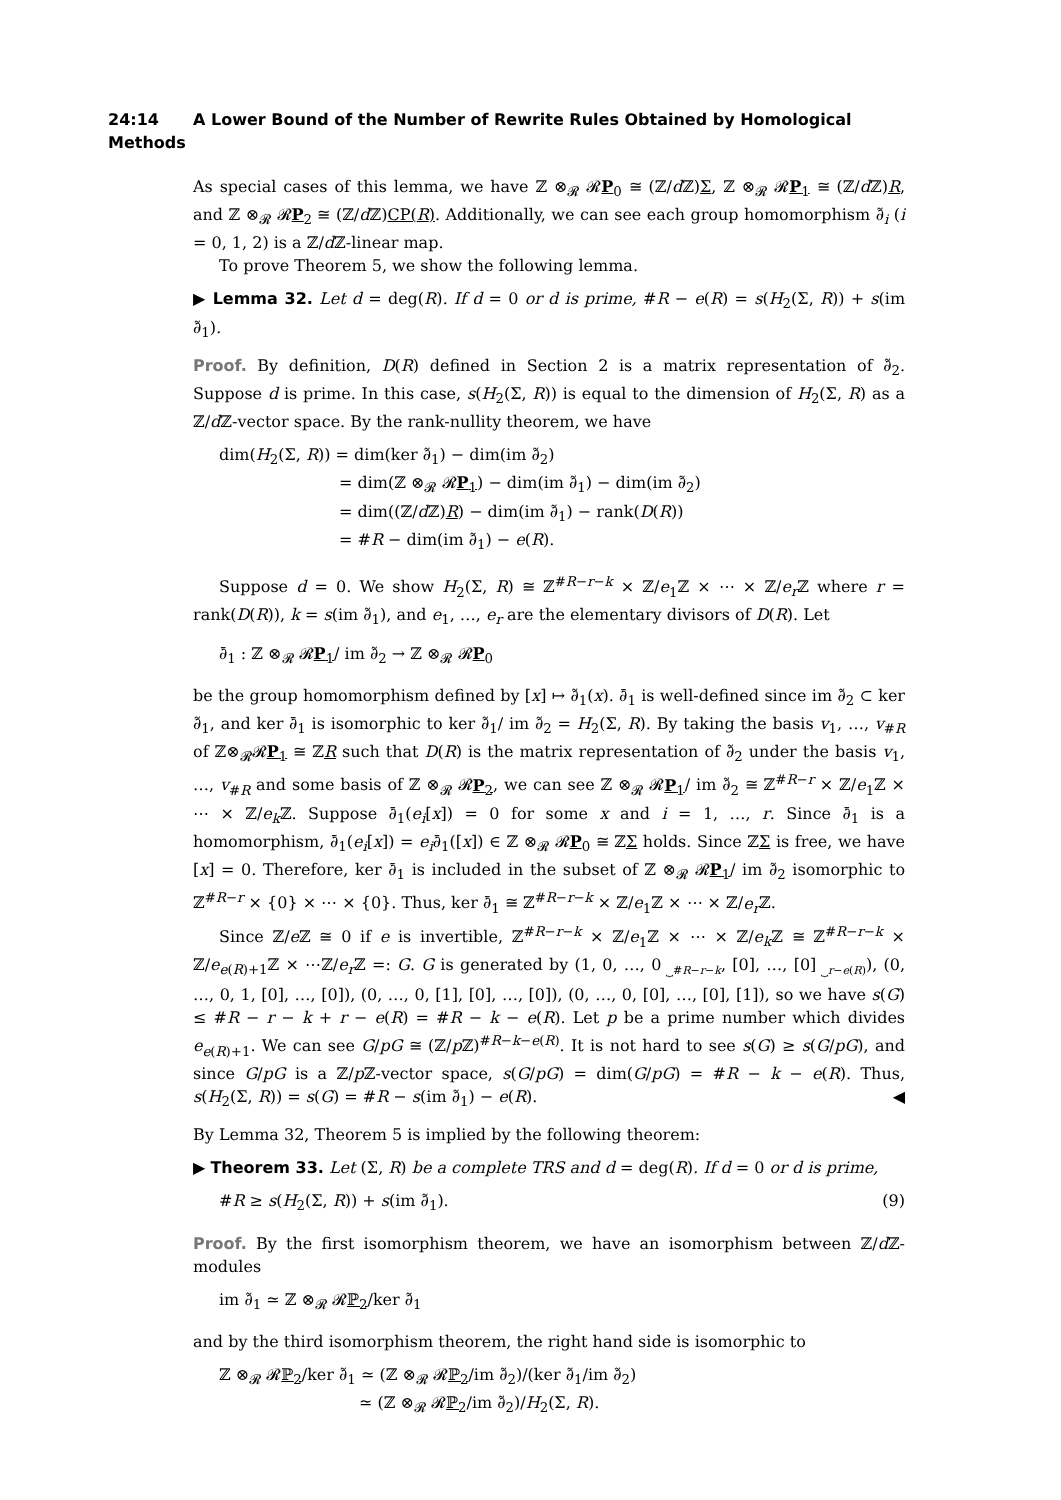24:14 A Lower Bound of the Number of Rewrite Rules Obtained by Homological Methods
As special cases of this lemma, we have ℤ ⊗<sub>𝓡</sub> 𝓡P<sub>0</sub> ≅ (ℤ/d ℤ)Σ, ℤ ⊗<sub>𝓡</sub> 𝓡P<sub>1</sub> ≅ (ℤ/d ℤ)R, and ℤ ⊗<sub>𝓡</sub> 𝓡P<sub>2</sub> ≅ (ℤ/d ℤ)CP(R). Additionally, we can see each group homomorphism ∂̃<sub>i</sub> (i = 0, 1, 2) is a ℤ/d ℤ-linear map.
To prove Theorem 5, we show the following lemma.
▶ Lemma 32. Let d = deg(R). If d = 0 or d is prime, #R − e(R) = s(H<sub>2</sub>(Σ, R)) + s(im ∂̃<sub>1</sub>).
Proof. By definition, D(R) defined in Section 2 is a matrix representation of ∂̃<sub>2</sub>. Suppose d is prime. In this case, s(H<sub>2</sub>(Σ, R)) is equal to the dimension of H<sub>2</sub>(Σ, R) as a ℤ/d ℤ-vector space. By the rank-nullity theorem, we have
dim(H<sub>2</sub>(Σ, R)) = dim(ker ∂̃<sub>1</sub>) − dim(im ∂̃<sub>2</sub>)
= dim(ℤ ⊗<sub>𝓡</sub> 𝓡P<sub>1</sub>) − dim(im ∂̃<sub>1</sub>) − dim(im ∂̃<sub>2</sub>)
= dim((ℤ/d ℤ)R) − dim(im ∂̃<sub>1</sub>) − rank(D(R))
= #R − dim(im ∂̃<sub>1</sub>) − e(R).
Suppose d = 0. We show H<sub>2</sub>(Σ, R) ≅ ℤ<sup>#R−r−k</sup> × ℤ/e<sub>1</sub>ℤ × ⋯ × ℤ/e<sub>r</sub> ℤ where r = rank(D(R)), k = s(im ∂̃<sub>1</sub>), and e<sub>1</sub>, …, e<sub>r</sub> are the elementary divisors of D(R). Let
∂̄<sub>1</sub> : ℤ ⊗<sub>𝓡</sub> 𝓡P<sub>1</sub>/ im ∂̃<sub>2</sub> → ℤ ⊗<sub>𝓡</sub> 𝓡P<sub>0</sub>
be the group homomorphism defined by [x] ↦ ∂̃<sub>1</sub>(x). ∂̄<sub>1</sub> is well-defined since im ∂̃<sub>2</sub> ⊂ ker ∂̃<sub>1</sub>, and ker ∂̄<sub>1</sub> is isomorphic to ker ∂̃<sub>1</sub>/ im ∂̃<sub>2</sub> = H<sub>2</sub>(Σ, R). By taking the basis v<sub>1</sub>, …, v<sub>#R</sub> of ℤ⊗<sub>𝓡</sub>𝓡P<sub>1</sub> ≅ ℤR such that D(R) is the matrix representation of ∂̃<sub>2</sub> under the basis v<sub>1</sub>, …, v<sub>#R</sub> and some basis of ℤ ⊗<sub>𝓡</sub> 𝓡P<sub>2</sub>, we can see ℤ ⊗<sub>𝓡</sub> 𝓡P<sub>1</sub>/ im ∂̃<sub>2</sub> ≅ ℤ<sup>#R−r</sup> × ℤ/e<sub>1</sub>ℤ × ⋯ × ℤ/e<sub>k</sub> ℤ. Suppose ∂̄<sub>1</sub>(e<sub>i</sub>[x]) = 0 for some x and i = 1, …, r. Since ∂̄<sub>1</sub> is a homomorphism, ∂̄<sub>1</sub>(e<sub>i</sub>[x]) = e<sub>i</sub>∂̄<sub>1</sub>([x]) ∈ ℤ ⊗<sub>𝓡</sub> 𝓡P<sub>0</sub> ≅ ℤΣ holds. Since ℤΣ is free, we have [x] = 0. Therefore, ker ∂̄<sub>1</sub> is included in the subset of ℤ ⊗<sub>𝓡</sub> 𝓡P<sub>1</sub>/ im ∂̃<sub>2</sub> isomorphic to ℤ<sup>#R−r</sup> × {0} × ⋯ × {0}. Thus, ker ∂̄<sub>1</sub> ≅ ℤ<sup>#R−r−k</sup> × ℤ/e<sub>1</sub>ℤ × ⋯ × ℤ/e<sub>r</sub> ℤ.
Since ℤ/e ℤ ≅ 0 if e is invertible, ℤ<sup>#R−r−k</sup> × ℤ/e<sub>1</sub>ℤ × ⋯ × ℤ/e<sub>k</sub> ℤ ≅ ℤ<sup>#R−r−k</sup> × ℤ/e<sub>e(R)+1</sub>ℤ × ⋯ℤ/e<sub>r</sub> ℤ =: G. G is generated by (1, 0, …, 0<sub>⏟#R−r−k</sub>, [0], …, [0]<sub>⏟r−e(R)</sub>), (0, …, 0, 1, [0], …, [0]), (0, …, 0, [1], [0], …, [0]), (0, …, 0, [0], …, [0], [1]), so we have s(G) ≤ #R − r − k + r − e(R) = #R − k − e(R). Let p be a prime number which divides e<sub>e(R)+1</sub>. We can see G/pG ≅ (ℤ/p ℤ)<sup>#R−k−e(R)</sup>. It is not hard to see s(G) ≥ s(G/pG), and since G/pG is a ℤ/p ℤ-vector space, s(G/pG) = dim(G/pG) = #R − k − e(R). Thus, s(H<sub>2</sub>(Σ, R)) = s(G) = #R − s(im ∂̃<sub>1</sub>) − e(R). ◀
By Lemma 32, Theorem 5 is implied by the following theorem:
▶ Theorem 33. Let (Σ, R) be a complete TRS and d = deg(R). If d = 0 or d is prime,
#R ≥ s(H<sub>2</sub>(Σ, R)) + s(im ∂̃<sub>1</sub>). (9)
Proof. By the first isomorphism theorem, we have an isomorphism between ℤ/d ℤ-modules
im ∂̃<sub>1</sub> ≃ ℤ ⊗<sub>𝓡</sub> 𝓡ℙ<sub>2</sub>/ker ∂̃<sub>1</sub>
and by the third isomorphism theorem, the right hand side is isomorphic to
ℤ ⊗<sub>𝓡</sub> 𝓡ℙ<sub>2</sub>/ker ∂̃<sub>1</sub> ≃ (ℤ ⊗<sub>𝓡</sub> 𝓡ℙ<sub>2</sub>/im ∂̃<sub>2</sub>)/(ker ∂̃<sub>1</sub>/im ∂̃<sub>2</sub>)
≃ (ℤ ⊗<sub>𝓡</sub> 𝓡ℙ<sub>2</sub>/im ∂̃<sub>2</sub>)/H<sub>2</sub>(Σ, R).